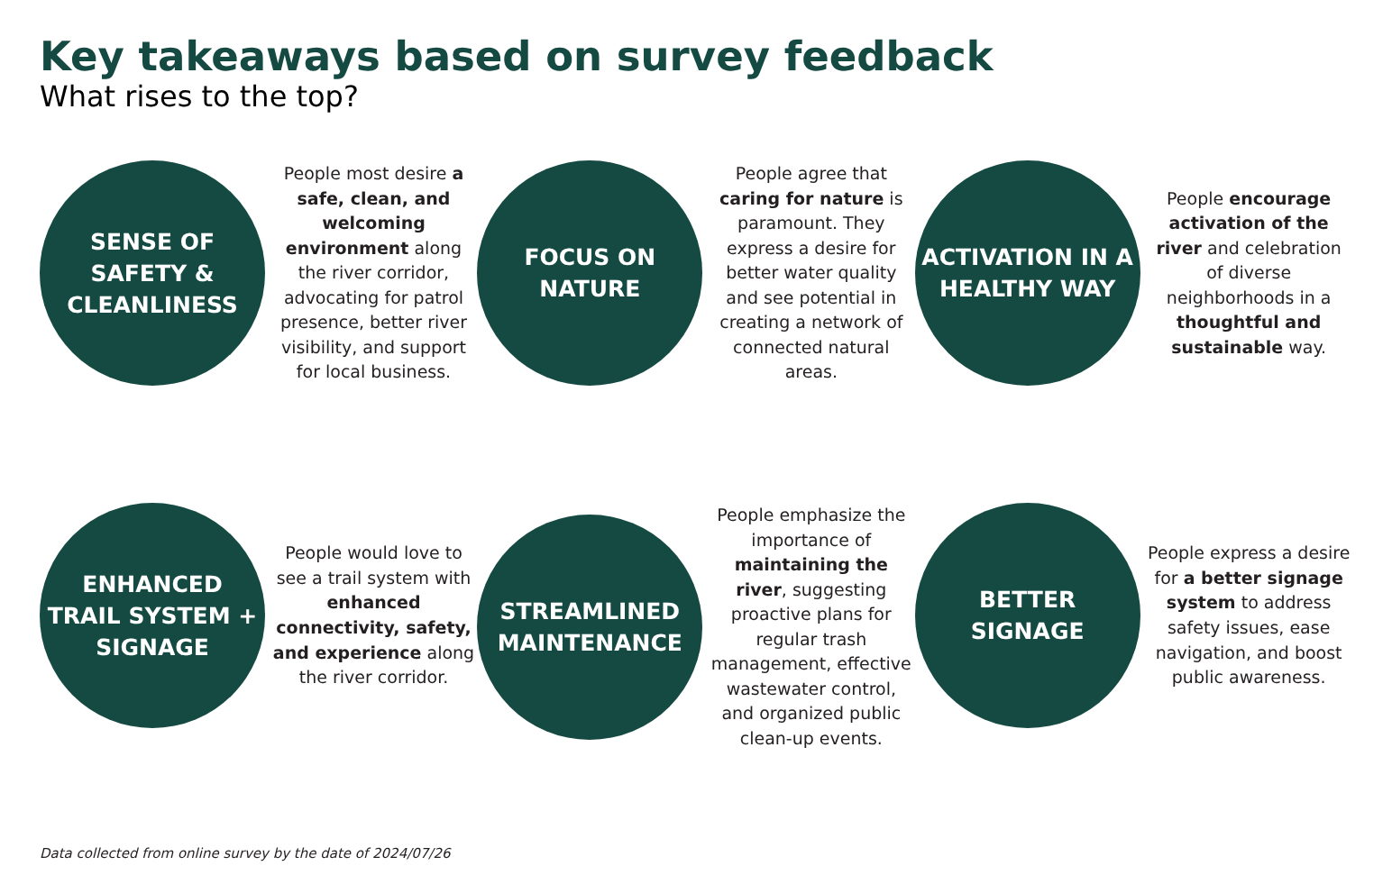Key takeaways based on survey feedback
What rises to the top?
SENSE OF
SAFETY &
CLEANLINESS
People most desire a safe, clean, and welcoming environment along the river corridor, advocating for patrol presence, better river visibility, and support for local business.
FOCUS ON
NATURE
People agree that caring for nature is paramount. They express a desire for better water quality and see potential in creating a network of connected natural areas.
ACTIVATION IN A
HEALTHY WAY
People encourage activation of the river and celebration of diverse neighborhoods in a thoughtful and sustainable way.
ENHANCED
TRAIL SYSTEM +
SIGNAGE
People would love to see a trail system with enhanced connectivity, safety, and experience along the river corridor.
STREAMLINED
MAINTENANCE
People emphasize the importance of maintaining the river, suggesting proactive plans for regular trash management, effective wastewater control, and organized public clean-up events.
BETTER
SIGNAGE
People express a desire for a better signage system to address safety issues, ease navigation, and boost public awareness.
Data collected from online survey by the date of 2024/07/26